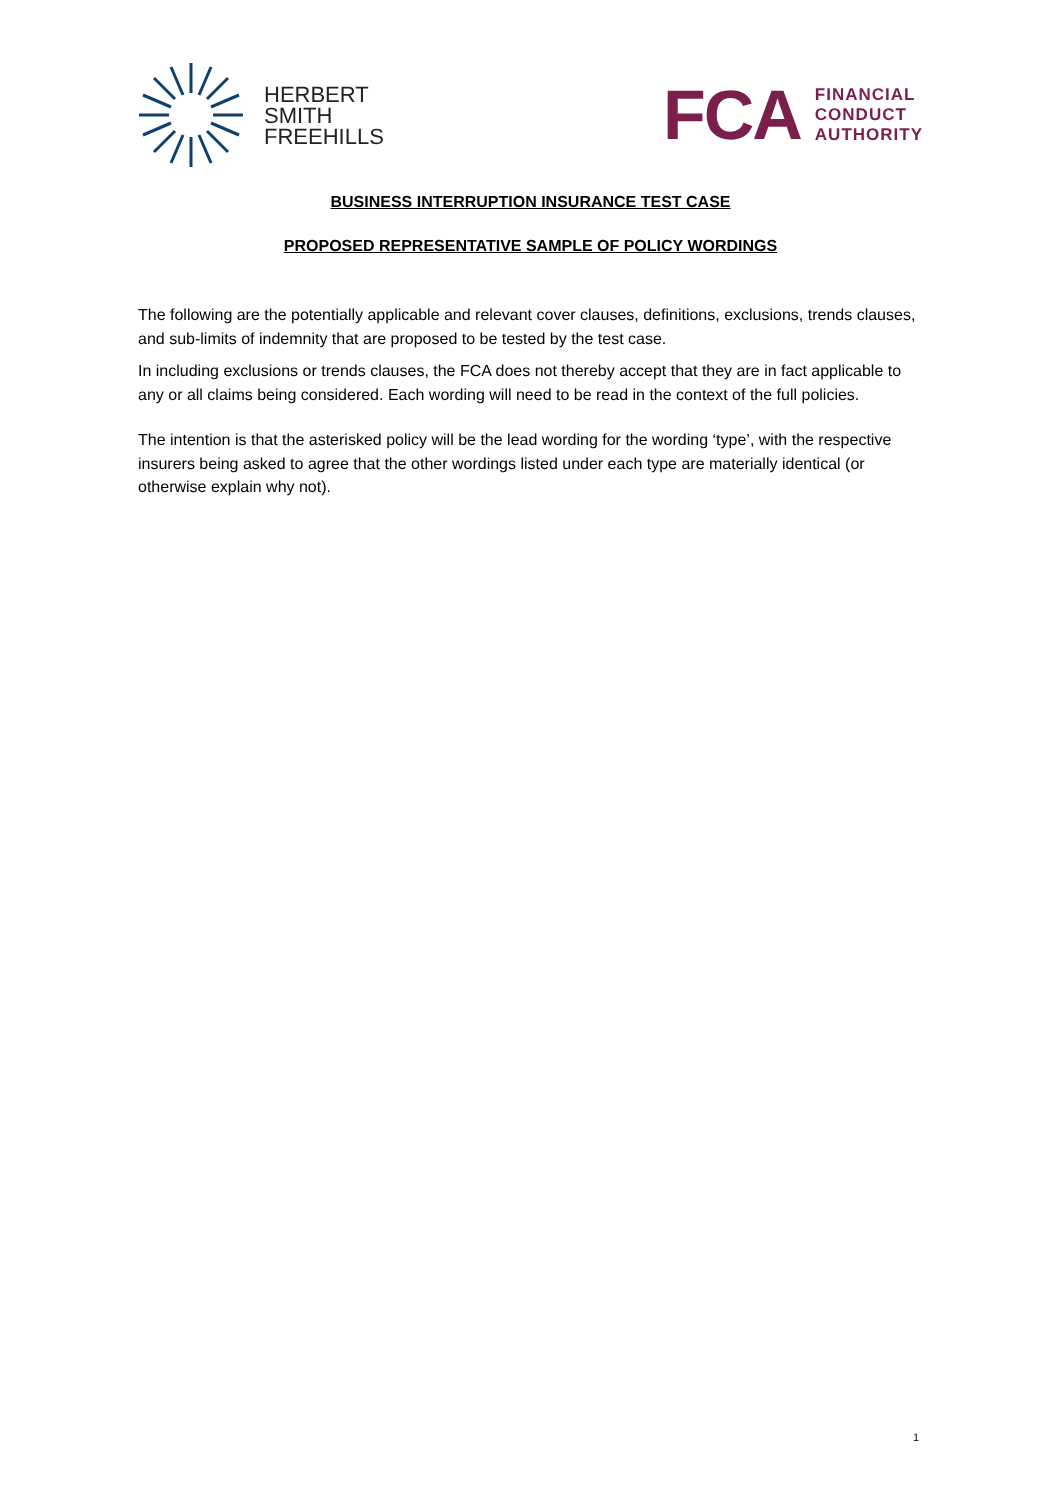HERBERT
SMITH
FREEHILLS
FCA
FINANCIAL
CONDUCT
AUTHORITY
BUSINESS INTERRUPTION INSURANCE TEST CASE
PROPOSED REPRESENTATIVE SAMPLE OF POLICY WORDINGS
The following are the potentially applicable and relevant cover clauses, definitions, exclusions, trends clauses, and sub-limits of indemnity that are proposed to be tested by the test case.
In including exclusions or trends clauses, the FCA does not thereby accept that they are in fact applicable to any or all claims being considered. Each wording will need to be read in the context of the full policies.
The intention is that the asterisked policy will be the lead wording for the wording ‘type’, with the respective insurers being asked to agree that the other wordings listed under each type are materially identical (or otherwise explain why not).
1